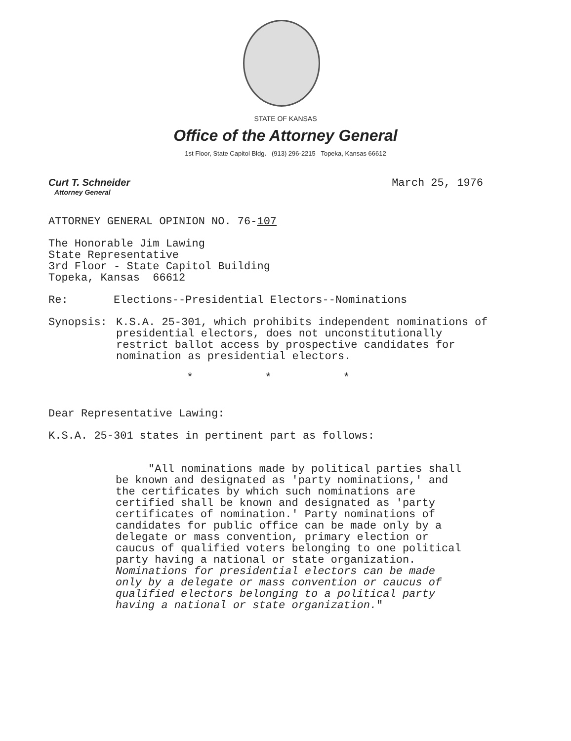STATE OF KANSAS
Office of the Attorney General
1st Floor, State Capitol Bldg. (913) 296-2215 Topeka, Kansas 66612
Curt T. Schneider
Attorney General
March 25, 1976
ATTORNEY GENERAL OPINION NO. 76-107
The Honorable Jim Lawing
State Representative
3rd Floor - State Capitol Building
Topeka, Kansas 66612
Re: Elections--Presidential Electors--Nominations
Synopsis: K.S.A. 25-301, which prohibits independent nominations of presidential electors, does not unconstitutionally restrict ballot access by prospective candidates for nomination as presidential electors.
* * *
Dear Representative Lawing:
K.S.A. 25-301 states in pertinent part as follows:
"All nominations made by political parties shall be known and designated as 'party nominations,' and the certificates by which such nominations are certified shall be known and designated as 'party certificates of nomination.' Party nominations of candidates for public office can be made only by a delegate or mass convention, primary election or caucus of qualified voters belonging to one political party having a national or state organization. Nominations for presidential electors can be made only by a delegate or mass convention or caucus of qualified electors belonging to a political party having a national or state organization."